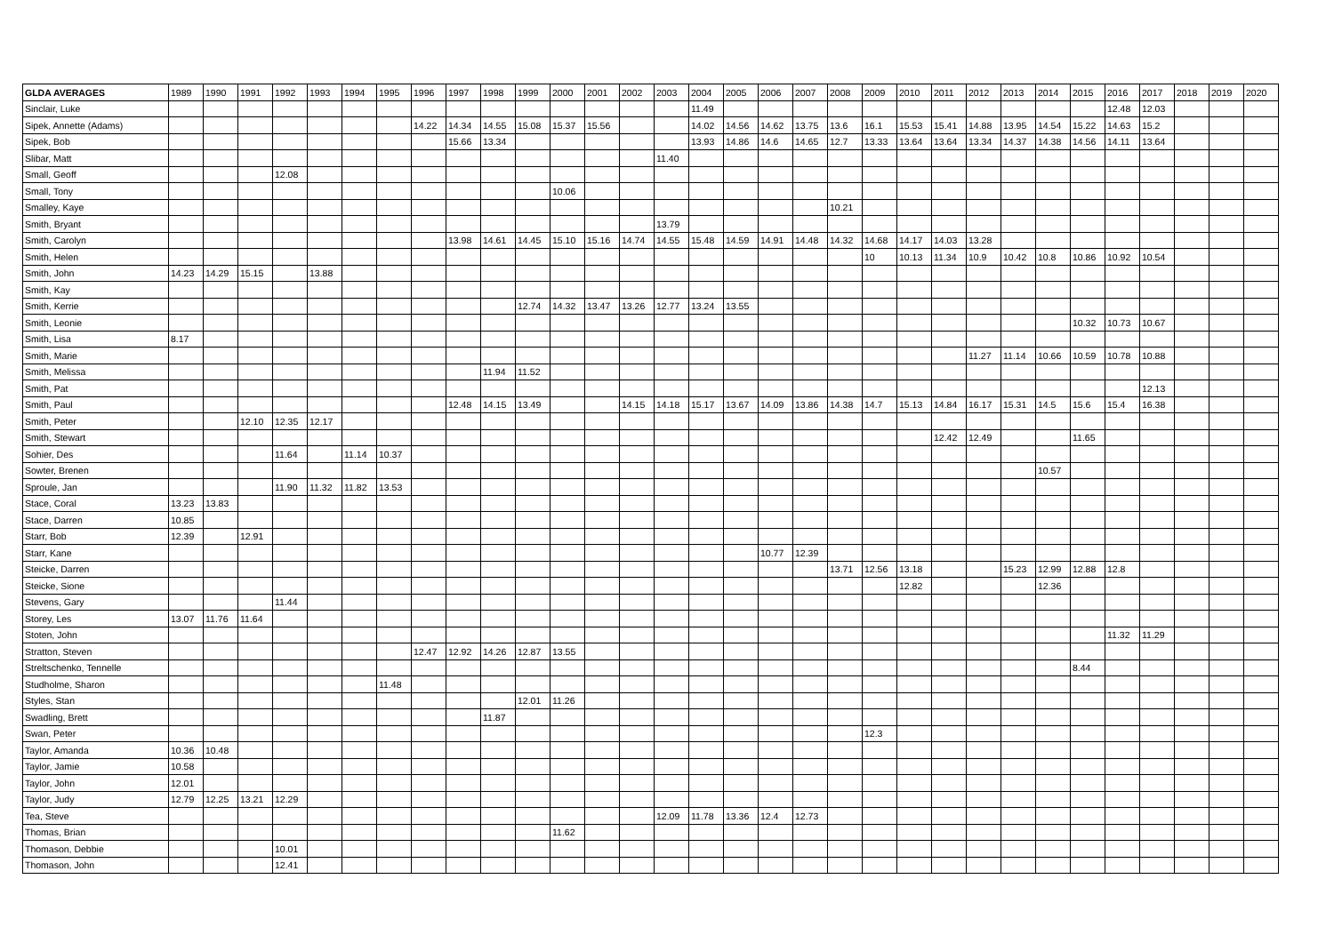| GLDA AVERAGES | 1989 | 1990 | 1991 | 1992 | 1993 | 1994 | 1995 | 1996 | 1997 | 1998 | 1999 | 2000 | 2001 | 2002 | 2003 | 2004 | 2005 | 2006 | 2007 | 2008 | 2009 | 2010 | 2011 | 2012 | 2013 | 2014 | 2015 | 2016 | 2017 | 2018 | 2019 | 2020 |
| --- | --- | --- | --- | --- | --- | --- | --- | --- | --- | --- | --- | --- | --- | --- | --- | --- | --- | --- | --- | --- | --- | --- | --- | --- | --- | --- | --- | --- | --- | --- | --- | --- |
| Sinclair, Luke | | | | | | | | | | | | | | | | 11.49 | | | | | | | | | | | | 12.48 | 12.03 | | | |
| Sipek, Annette (Adams) | | | | | | | | 14.22 | 14.34 | 14.55 | 15.08 | 15.37 | 15.56 | | | 14.02 | 14.56 | 14.62 | 13.75 | 13.6 | 16.1 | 15.53 | 15.41 | 14.88 | 13.95 | 14.54 | 15.22 | 14.63 | 15.2 | | | |
| Sipek, Bob | | | | | | | | | 15.66 | 13.34 | | | | | | 13.93 | 14.86 | 14.6 | 14.65 | 12.7 | 13.33 | 13.64 | 13.64 | 13.34 | 14.37 | 14.38 | 14.56 | 14.11 | 13.64 | | | |
| Slibar, Matt | | | | | | | | | | | | | | | 11.40 | | | | | | | | | | | | | | | | | |
| Small, Geoff | | | | 12.08 | | | | | | | | | | | | | | | | | | | | | | | | | | | | |
| Small, Tony | | | | | | | | | | | | 10.06 | | | | | | | | | | | | | | | | | | | | |
| Smalley, Kaye | | | | | | | | | | | | | | | | | | | | 10.21 | | | | | | | | | | | | |
| Smith, Bryant | | | | | | | | | | | | | | | 13.79 | | | | | | | | | | | | | | | | | |
| Smith, Carolyn | | | | | | | | | 13.98 | 14.61 | 14.45 | 15.10 | 15.16 | 14.74 | 14.55 | 15.48 | 14.59 | 14.91 | 14.48 | 14.32 | 14.68 | 14.17 | 14.03 | 13.28 | | | | | | | | |
| Smith, Helen | | | | | | | | | | | | | | | | | | | | | 10 | 10.13 | 11.34 | 10.9 | 10.42 | 10.8 | 10.86 | 10.92 | 10.54 | | | |
| Smith, John | 14.23 | 14.29 | 15.15 | | 13.88 | | | | | | | | | | | | | | | | | | | | | | | | | | | |
| Smith, Kay | | | | | | | | | | | | | | | | | | | | | | | | | | | | | | | | |
| Smith, Kerrie | | | | | | | | | | | 12.74 | 14.32 | 13.47 | 13.26 | 12.77 | 13.24 | 13.55 | | | | | | | | | | | | | | | |
| Smith, Leonie | | | | | | | | | | | | | | | | | | | | | | | | | | | 10.32 | 10.73 | 10.67 | | | |
| Smith, Lisa | 8.17 | | | | | | | | | | | | | | | | | | | | | | | | | | | | | | | |
| Smith, Marie | | | | | | | | | | | | | | | | | | | | | | | | 11.27 | 11.14 | 10.66 | 10.59 | 10.78 | 10.88 | | | |
| Smith, Melissa | | | | | | | | | | 11.94 | 11.52 | | | | | | | | | | | | | | | | | | | | | |
| Smith, Pat | | | | | | | | | | | | | | | | | | | | | | | | | | | | | 12.13 | | | |
| Smith, Paul | | | | | | | | | 12.48 | 14.15 | 13.49 | | | 14.15 | 14.18 | 15.17 | 13.67 | 14.09 | 13.86 | 14.38 | 14.7 | 15.13 | 14.84 | 16.17 | 15.31 | 14.5 | 15.6 | 15.4 | 16.38 | | | |
| Smith, Peter | | | 12.10 | 12.35 | 12.17 | | | | | | | | | | | | | | | | | | | | | | | | | | | |
| Smith, Stewart | | | | | | | | | | | | | | | | | | | | | | | 12.42 | 12.49 | | | 11.65 | | | | | |
| Sohier, Des | | | | 11.64 | | 11.14 | 10.37 | | | | | | | | | | | | | | | | | | | | | | | | | |
| Sowter, Brenen | | | | | | | | | | | | | | | | | | | | | | | | | | 10.57 | | | | | | |
| Sproule, Jan | | | | 11.90 | 11.32 | 11.82 | 13.53 | | | | | | | | | | | | | | | | | | | | | | | | | |
| Stace, Coral | 13.23 | 13.83 | | | | | | | | | | | | | | | | | | | | | | | | | | | | | | |
| Stace, Darren | 10.85 | | | | | | | | | | | | | | | | | | | | | | | | | | | | | | | |
| Starr, Bob | 12.39 | | 12.91 | | | | | | | | | | | | | | | | | | | | | | | | | | | | | |
| Starr, Kane | | | | | | | | | | | | | | | | | | 10.77 | 12.39 | | | | | | | | | | | | | |
| Steicke, Darren | | | | | | | | | | | | | | | | | | | | 13.71 | 12.56 | 13.18 | | | 15.23 | 12.99 | 12.88 | 12.8 | | | | |
| Steicke, Sione | | | | | | | | | | | | | | | | | | | | | | 12.82 | | | | 12.36 | | | | | | |
| Stevens, Gary | | | | 11.44 | | | | | | | | | | | | | | | | | | | | | | | | | | | | |
| Storey, Les | 13.07 | 11.76 | 11.64 | | | | | | | | | | | | | | | | | | | | | | | | | | | | | |
| Stoten, John | | | | | | | | | | | | | | | | | | | | | | | | | | | | 11.32 | 11.29 | | | |
| Stratton, Steven | | | | | | | | 12.47 | 12.92 | 14.26 | 12.87 | 13.55 | | | | | | | | | | | | | | | | | | | | |
| Streltschenko, Tennelle | | | | | | | | | | | | | | | | | | | | | | | | | | | 8.44 | | | | | |
| Studholme, Sharon | | | | | | | 11.48 | | | | | | | | | | | | | | | | | | | | | | | | | |
| Styles, Stan | | | | | | | | | | | 12.01 | 11.26 | | | | | | | | | | | | | | | | | | | | |
| Swadling, Brett | | | | | | | | | | 11.87 | | | | | | | | | | | | | | | | | | | | | | |
| Swan, Peter | | | | | | | | | | | | | | | | | | | | | 12.3 | | | | | | | | | | | |
| Taylor, Amanda | 10.36 | 10.48 | | | | | | | | | | | | | | | | | | | | | | | | | | | | | | |
| Taylor, Jamie | 10.58 | | | | | | | | | | | | | | | | | | | | | | | | | | | | | | | |
| Taylor, John | 12.01 | | | | | | | | | | | | | | | | | | | | | | | | | | | | | | | |
| Taylor, Judy | 12.79 | 12.25 | 13.21 | 12.29 | | | | | | | | | | | | | | | | | | | | | | | | | | | | |
| Tea, Steve | | | | | | | | | | | | | | | 12.09 | 11.78 | 13.36 | 12.4 | 12.73 | | | | | | | | | | | | | |
| Thomas, Brian | | | | | | | | | | | | 11.62 | | | | | | | | | | | | | | | | | | | | |
| Thomason, Debbie | | | | 10.01 | | | | | | | | | | | | | | | | | | | | | | | | | | | | |
| Thomason, John | | | | 12.41 | | | | | | | | | | | | | | | | | | | | | | | | | | | | |